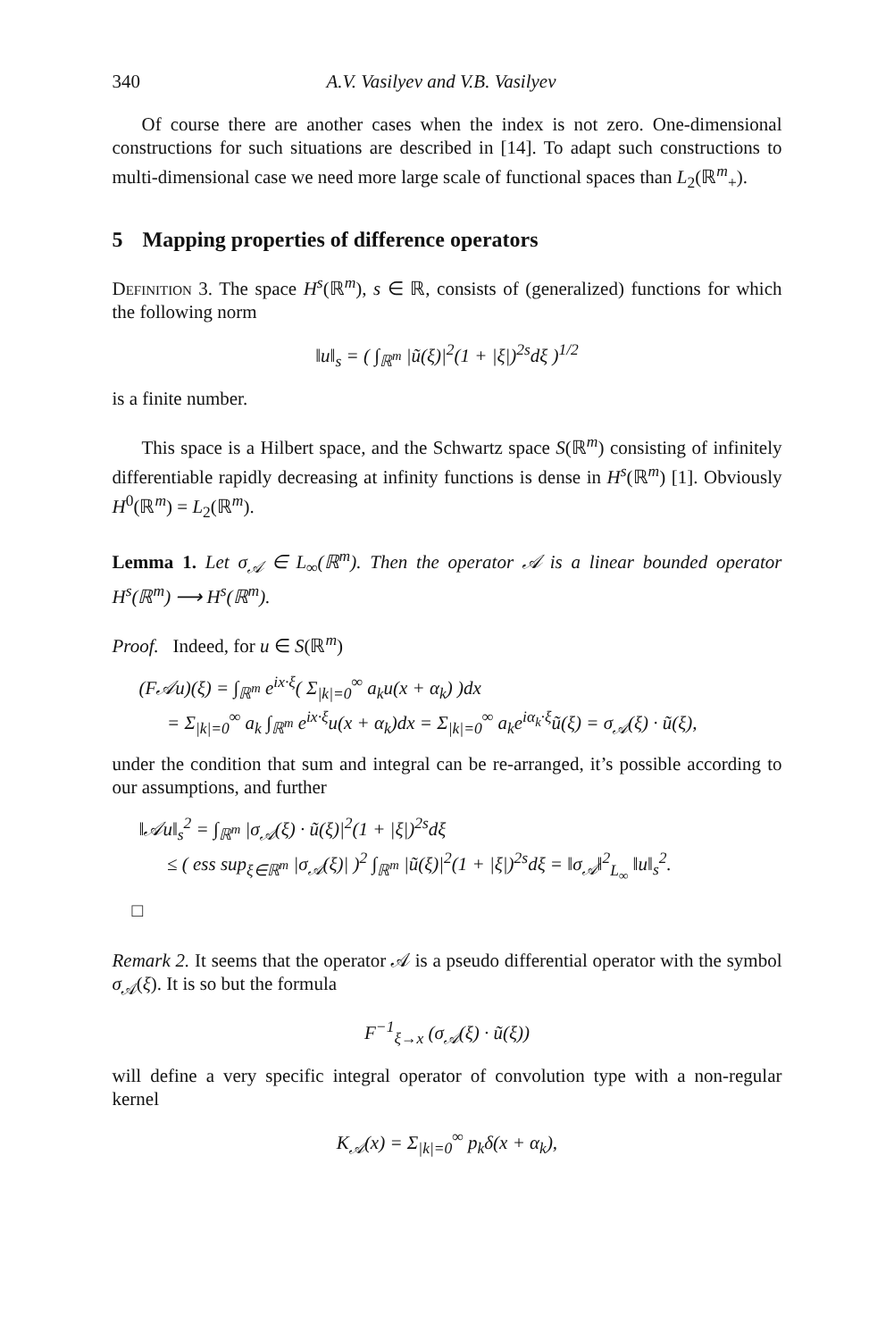340 A.V. Vasilyev and V.B. Vasilyev
Of course there are another cases when the index is not zero. One-dimensional constructions for such situations are described in [14]. To adapt such constructions to multi-dimensional case we need more large scale of functional spaces than L<sub>2</sub>(ℝ<sup>m</sup><sub>+</sub>).
5 Mapping properties of difference operators
Definition 3. The space H<sup>s</sup>(ℝ<sup>m</sup>), s ∈ ℝ, consists of (generalized) functions for which the following norm
‖u‖<sub>s</sub> = ( ∫<sub>ℝ<sup>m</sup></sub> |ũ(ξ)|<sup>2</sup>(1 + |ξ|)<sup>2s</sup>dξ )<sup>1/2</sup>
is a finite number.
This space is a Hilbert space, and the Schwartz space S(ℝ<sup>m</sup>) consisting of infinitely differentiable rapidly decreasing at infinity functions is dense in H<sup>s</sup>(ℝ<sup>m</sup>) [1]. Obviously H<sup>0</sup>(ℝ<sup>m</sup>) = L<sub>2</sub>(ℝ<sup>m</sup>).
Lemma 1. Let σ<sub>𝒜</sub> ∈ L<sub>∞</sub>(ℝ<sup>m</sup>). Then the operator 𝒜 is a linear bounded operator H<sup>s</sup>(ℝ<sup>m</sup>) ⟶ H<sup>s</sup>(ℝ<sup>m</sup>).
Proof. Indeed, for u ∈ S(ℝ<sup>m</sup>)
(F𝒜u)(ξ) = ∫<sub>ℝ<sup>m</sup></sub> e<sup>ix·ξ</sup>( Σ<sub>|k|=0</sub><sup>∞</sup> a<sub>k</sub>u(x + α<sub>k</sub>) )dx
= Σ<sub>|k|=0</sub><sup>∞</sup> a<sub>k</sub> ∫<sub>ℝ<sup>m</sup></sub> e<sup>ix·ξ</sup>u(x + α<sub>k</sub>)dx = Σ<sub>|k|=0</sub><sup>∞</sup> a<sub>k</sub>e<sup>iα<sub>k</sub>·ξ</sup>ũ(ξ) = σ<sub>𝒜</sub>(ξ) · ũ(ξ),
under the condition that sum and integral can be re-arranged, it’s possible according to our assumptions, and further
‖𝒜u‖<sub>s</sub><sup>2</sup> = ∫<sub>ℝ<sup>m</sup></sub> |σ<sub>𝒜</sub>(ξ) · ũ(ξ)|<sup>2</sup>(1 + |ξ|)<sup>2s</sup>dξ
≤ ( ess sup<sub>ξ∈ℝ<sup>m</sup></sub> |σ<sub>𝒜</sub>(ξ)| )<sup>2</sup> ∫<sub>ℝ<sup>m</sup></sub> |ũ(ξ)|<sup>2</sup>(1 + |ξ|)<sup>2s</sup>dξ = ‖σ<sub>𝒜</sub>‖<sup>2</sup><sub>L<sub>∞</sub></sub> ‖u‖<sub>s</sub><sup>2</sup>.
□
Remark 2. It seems that the operator 𝒜 is a pseudo differential operator with the symbol σ<sub>𝒜</sub>(ξ). It is so but the formula
F<sup>−1</sup><sub>ξ→x</sub> (σ<sub>𝒜</sub>(ξ) · ũ(ξ))
will define a very specific integral operator of convolution type with a non-regular kernel
K<sub>𝒜</sub>(x) = Σ<sub>|k|=0</sub><sup>∞</sup> p<sub>k</sub>δ(x + α<sub>k</sub>),